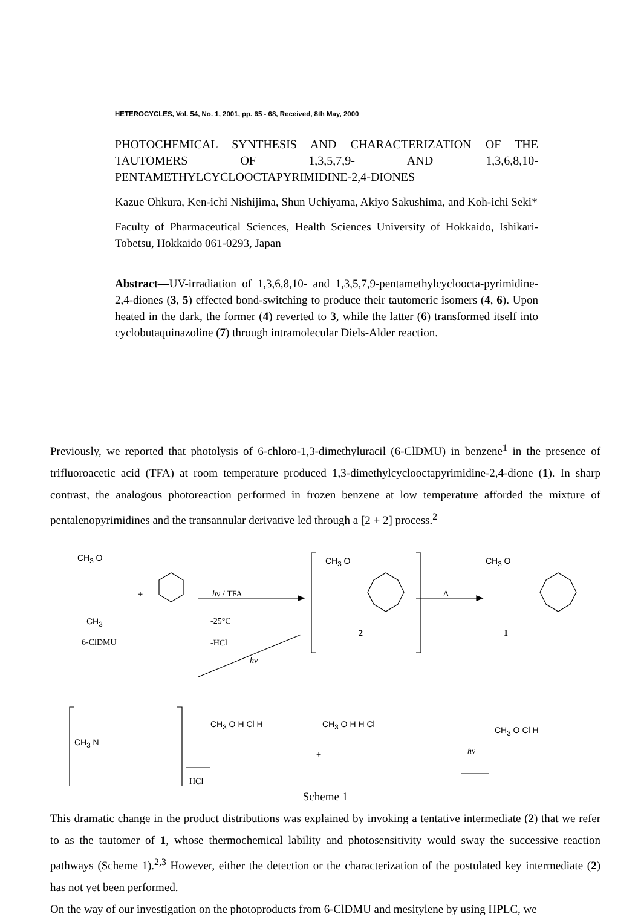HETEROCYCLES, Vol. 54, No. 1, 2001, pp. 65 - 68, Received, 8th May, 2000
PHOTOCHEMICAL SYNTHESIS AND CHARACTERIZATION OF THE TAUTOMERS OF 1,3,5,7,9- AND 1,3,6,8,10-PENTAMETHYLCYCLOOCTAPYRIMIDINE-2,4-DIONES
Kazue Ohkura, Ken-ichi Nishijima, Shun Uchiyama, Akiyo Sakushima, and Koh-ichi Seki*
Faculty of Pharmaceutical Sciences, Health Sciences University of Hokkaido, Ishikari-Tobetsu, Hokkaido 061-0293, Japan
Abstract—UV-irradiation of 1,3,6,8,10- and 1,3,5,7,9-pentamethylcycloocta-pyrimidine-2,4-diones (3, 5) effected bond-switching to produce their tautomeric isomers (4, 6). Upon heated in the dark, the former (4) reverted to 3, while the latter (6) transformed itself into cyclobutaquinazoline (7) through intramolecular Diels-Alder reaction.
Previously, we reported that photolysis of 6-chloro-1,3-dimethyluracil (6-ClDMU) in benzene<sup>1</sup> in the presence of trifluoroacetic acid (TFA) at room temperature produced 1,3-dimethylcyclooctapyrimidine-2,4-dione (1). In sharp contrast, the analogous photoreaction performed in frozen benzene at low temperature afforded the mixture of pentalenopyrimidines and the transannular derivative led through a [2 + 2] process.<sup>2</sup>
CH<sub>3</sub> O
CH<sub>3</sub>
6-ClDMU
+ hν / TFA
-25°C
-HCl
Δ
CH<sub>3</sub> O
2
CH<sub>3</sub> O
1
hν
CH<sub>3</sub> N
HCl
CH<sub>3</sub> O H Cl H
+
CH<sub>3</sub> O H H Cl
hν
CH<sub>3</sub> O Cl H
Scheme 1
This dramatic change in the product distributions was explained by invoking a tentative intermediate (2) that we refer to as the tautomer of 1, whose thermochemical lability and photosensitivity would sway the successive reaction pathways (Scheme 1).<sup>2,3</sup> However, either the detection or the characterization of the postulated key intermediate (2) has not yet been performed.
On the way of our investigation on the photoproducts from 6-ClDMU and mesitylene by using HPLC, we